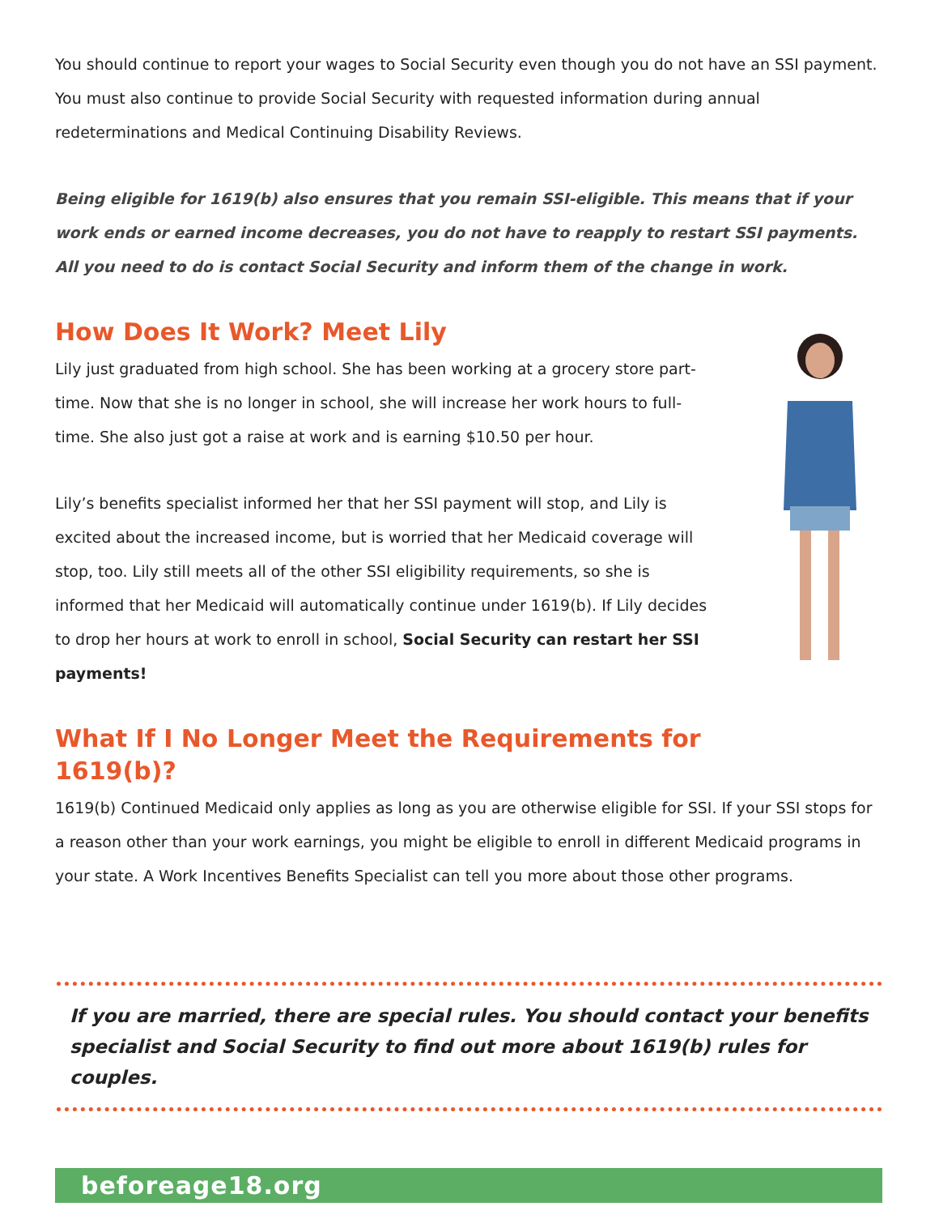You should continue to report your wages to Social Security even though you do not have an SSI payment. You must also continue to provide Social Security with requested information during annual redeterminations and Medical Continuing Disability Reviews.
Being eligible for 1619(b) also ensures that you remain SSI-eligible. This means that if your work ends or earned income decreases, you do not have to reapply to restart SSI payments. All you need to do is contact Social Security and inform them of the change in work.
How Does It Work? Meet Lily
Lily just graduated from high school. She has been working at a grocery store part-time. Now that she is no longer in school, she will increase her work hours to full-time. She also just got a raise at work and is earning $10.50 per hour.
Lily’s benefits specialist informed her that her SSI payment will stop, and Lily is excited about the increased income, but is worried that her Medicaid coverage will stop, too. Lily still meets all of the other SSI eligibility requirements, so she is informed that her Medicaid will automatically continue under 1619(b). If Lily decides to drop her hours at work to enroll in school, Social Security can restart her SSI payments!
What If I No Longer Meet the Requirements for
1619(b)?
1619(b) Continued Medicaid only applies as long as you are otherwise eligible for SSI. If your SSI stops for a reason other than your work earnings, you might be eligible to enroll in different Medicaid programs in your state. A Work Incentives Benefits Specialist can tell you more about those other programs.
If you are married, there are special rules. You should contact your benefits specialist and Social Security to find out more about 1619(b) rules for couples.
beforeage18.org